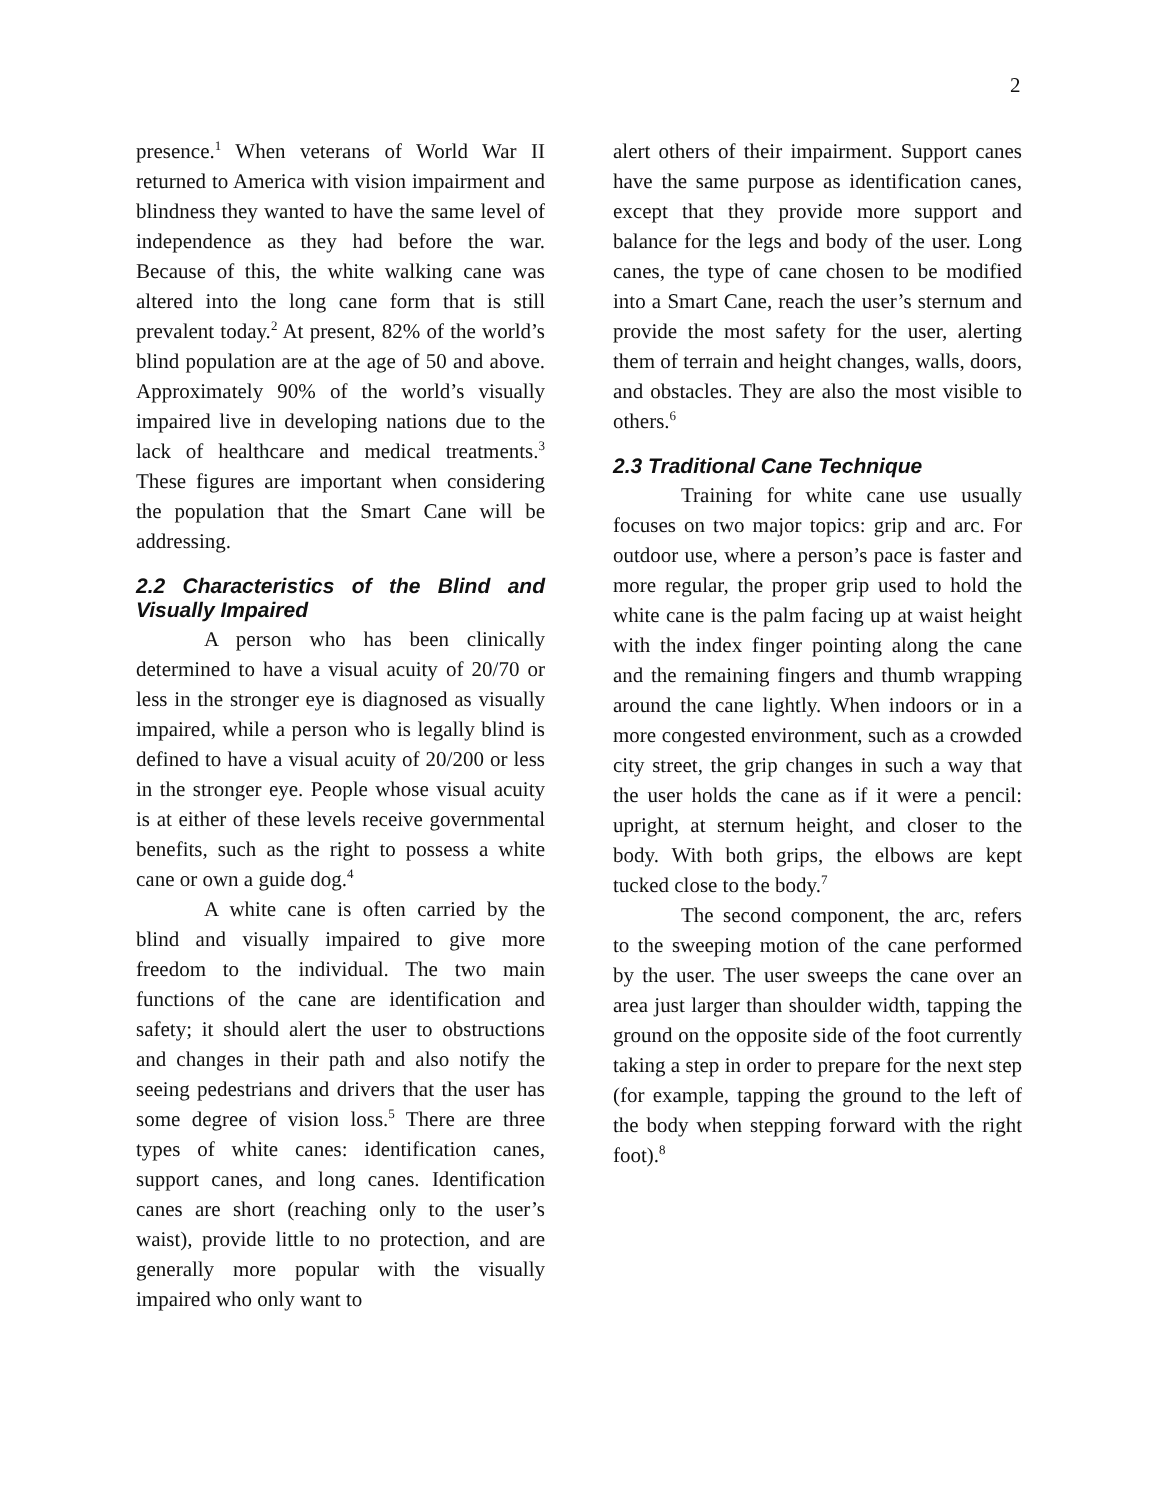2
presence.<sup>1</sup> When veterans of World War II returned to America with vision impairment and blindness they wanted to have the same level of independence as they had before the war. Because of this, the white walking cane was altered into the long cane form that is still prevalent today.<sup>2</sup> At present, 82% of the world’s blind population are at the age of 50 and above. Approximately 90% of the world’s visually impaired live in developing nations due to the lack of healthcare and medical treatments.<sup>3</sup> These figures are important when considering the population that the Smart Cane will be addressing.
2.2 Characteristics of the Blind and Visually Impaired
A person who has been clinically determined to have a visual acuity of 20/70 or less in the stronger eye is diagnosed as visually impaired, while a person who is legally blind is defined to have a visual acuity of 20/200 or less in the stronger eye. People whose visual acuity is at either of these levels receive governmental benefits, such as the right to possess a white cane or own a guide dog.<sup>4</sup>
A white cane is often carried by the blind and visually impaired to give more freedom to the individual. The two main functions of the cane are identification and safety; it should alert the user to obstructions and changes in their path and also notify the seeing pedestrians and drivers that the user has some degree of vision loss.<sup>5</sup> There are three types of white canes: identification canes, support canes, and long canes. Identification canes are short (reaching only to the user’s waist), provide little to no protection, and are generally more popular with the visually impaired who only want to
alert others of their impairment. Support canes have the same purpose as identification canes, except that they provide more support and balance for the legs and body of the user. Long canes, the type of cane chosen to be modified into a Smart Cane, reach the user’s sternum and provide the most safety for the user, alerting them of terrain and height changes, walls, doors, and obstacles. They are also the most visible to others.<sup>6</sup>
2.3 Traditional Cane Technique
Training for white cane use usually focuses on two major topics: grip and arc. For outdoor use, where a person’s pace is faster and more regular, the proper grip used to hold the white cane is the palm facing up at waist height with the index finger pointing along the cane and the remaining fingers and thumb wrapping around the cane lightly. When indoors or in a more congested environment, such as a crowded city street, the grip changes in such a way that the user holds the cane as if it were a pencil: upright, at sternum height, and closer to the body. With both grips, the elbows are kept tucked close to the body.<sup>7</sup>
The second component, the arc, refers to the sweeping motion of the cane performed by the user. The user sweeps the cane over an area just larger than shoulder width, tapping the ground on the opposite side of the foot currently taking a step in order to prepare for the next step (for example, tapping the ground to the left of the body when stepping forward with the right foot).<sup>8</sup>